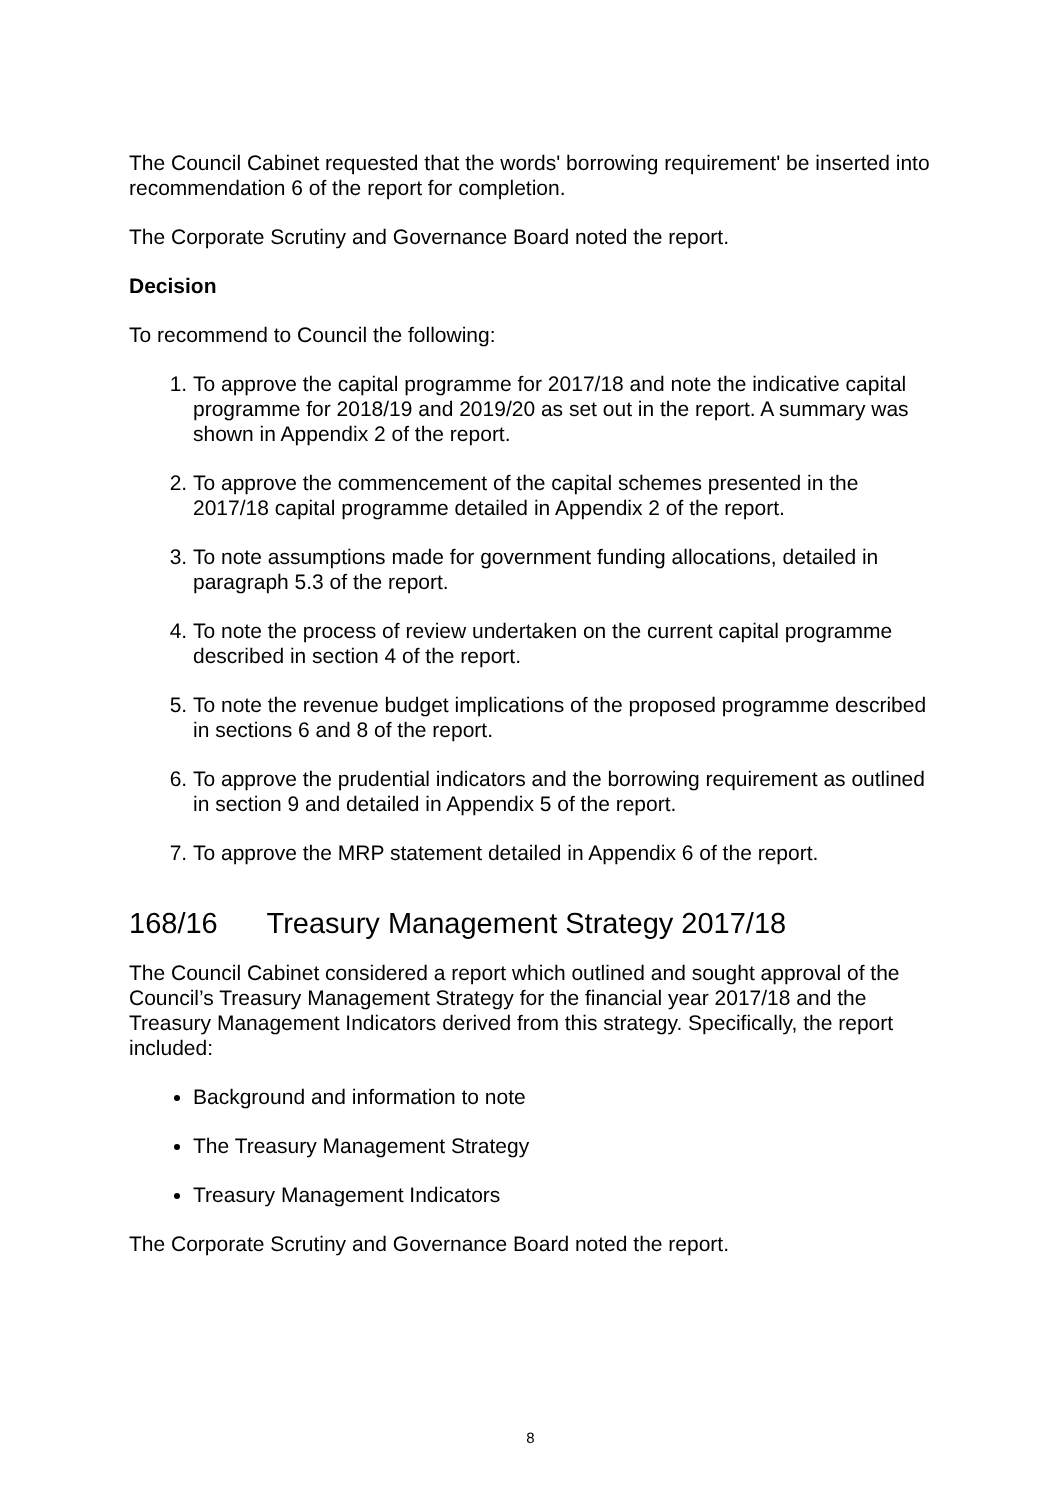The Council Cabinet requested that the words' borrowing requirement' be inserted into recommendation 6 of the report for completion.
The Corporate Scrutiny and Governance Board noted the report.
Decision
To recommend to Council the following:
1. To approve the capital programme for 2017/18 and note the indicative capital programme for 2018/19 and 2019/20 as set out in the report. A summary was shown in Appendix 2 of the report.
2. To approve the commencement of the capital schemes presented in the 2017/18 capital programme detailed in Appendix 2 of the report.
3. To note assumptions made for government funding allocations, detailed in paragraph 5.3 of the report.
4. To note the process of review undertaken on the current capital programme described in section 4 of the report.
5. To note the revenue budget implications of the proposed programme described in sections 6 and 8 of the report.
6. To approve the prudential indicators and the borrowing requirement as outlined in section 9 and detailed in Appendix 5 of the report.
7. To approve the MRP statement detailed in Appendix 6 of the report.
168/16 Treasury Management Strategy 2017/18
The Council Cabinet considered a report which outlined and sought approval of the Council’s Treasury Management Strategy for the financial year 2017/18 and the Treasury Management Indicators derived from this strategy. Specifically, the report included:
Background and information to note
The Treasury Management Strategy
Treasury Management Indicators
The Corporate Scrutiny and Governance Board noted the report.
8